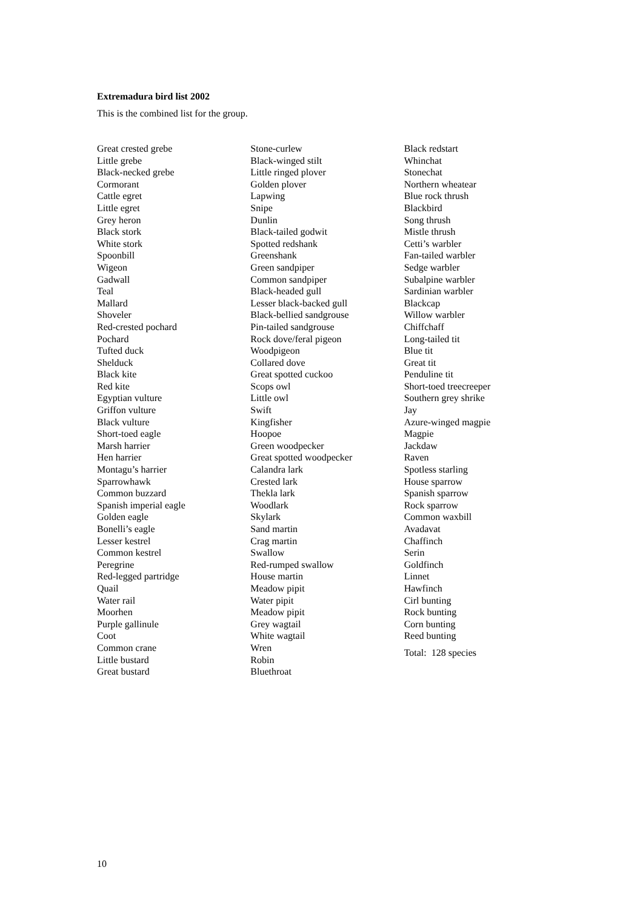Extremadura bird list 2002
This is the combined list for the group.
Great crested grebe
Little grebe
Black-necked grebe
Cormorant
Cattle egret
Little egret
Grey heron
Black stork
White stork
Spoonbill
Wigeon
Gadwall
Teal
Mallard
Shoveler
Red-crested pochard
Pochard
Tufted duck
Shelduck
Black kite
Red kite
Egyptian vulture
Griffon vulture
Black vulture
Short-toed eagle
Marsh harrier
Hen harrier
Montagu’s harrier
Sparrowhawk
Common buzzard
Spanish imperial eagle
Golden eagle
Bonelli’s eagle
Lesser kestrel
Common kestrel
Peregrine
Red-legged partridge
Quail
Water rail
Moorhen
Purple gallinule
Coot
Common crane
Little bustard
Great bustard
Stone-curlew
Black-winged stilt
Little ringed plover
Golden plover
Lapwing
Snipe
Dunlin
Black-tailed godwit
Spotted redshank
Greenshank
Green sandpiper
Common sandpiper
Black-headed gull
Lesser black-backed gull
Black-bellied sandgrouse
Pin-tailed sandgrouse
Rock dove/feral pigeon
Woodpigeon
Collared dove
Great spotted cuckoo
Scops owl
Little owl
Swift
Kingfisher
Hoopoe
Green woodpecker
Great spotted woodpecker
Calandra lark
Crested lark
Thekla lark
Woodlark
Skylark
Sand martin
Crag martin
Swallow
Red-rumped swallow
House martin
Meadow pipit
Water pipit
Meadow pipit
Grey wagtail
White wagtail
Wren
Robin
Bluethroat
Black redstart
Whinchat
Stonechat
Northern wheatear
Blue rock thrush
Blackbird
Song thrush
Mistle thrush
Cetti’s warbler
Fan-tailed warbler
Sedge warbler
Subalpine warbler
Sardinian warbler
Blackcap
Willow warbler
Chiffchaff
Long-tailed tit
Blue tit
Great tit
Penduline tit
Short-toed treecreeper
Southern grey shrike
Jay
Azure-winged magpie
Magpie
Jackdaw
Raven
Spotless starling
House sparrow
Spanish sparrow
Rock sparrow
Common waxbill
Avadavat
Chaffinch
Serin
Goldfinch
Linnet
Hawfinch
Cirl bunting
Rock bunting
Corn bunting
Reed bunting
Total: 128 species
10